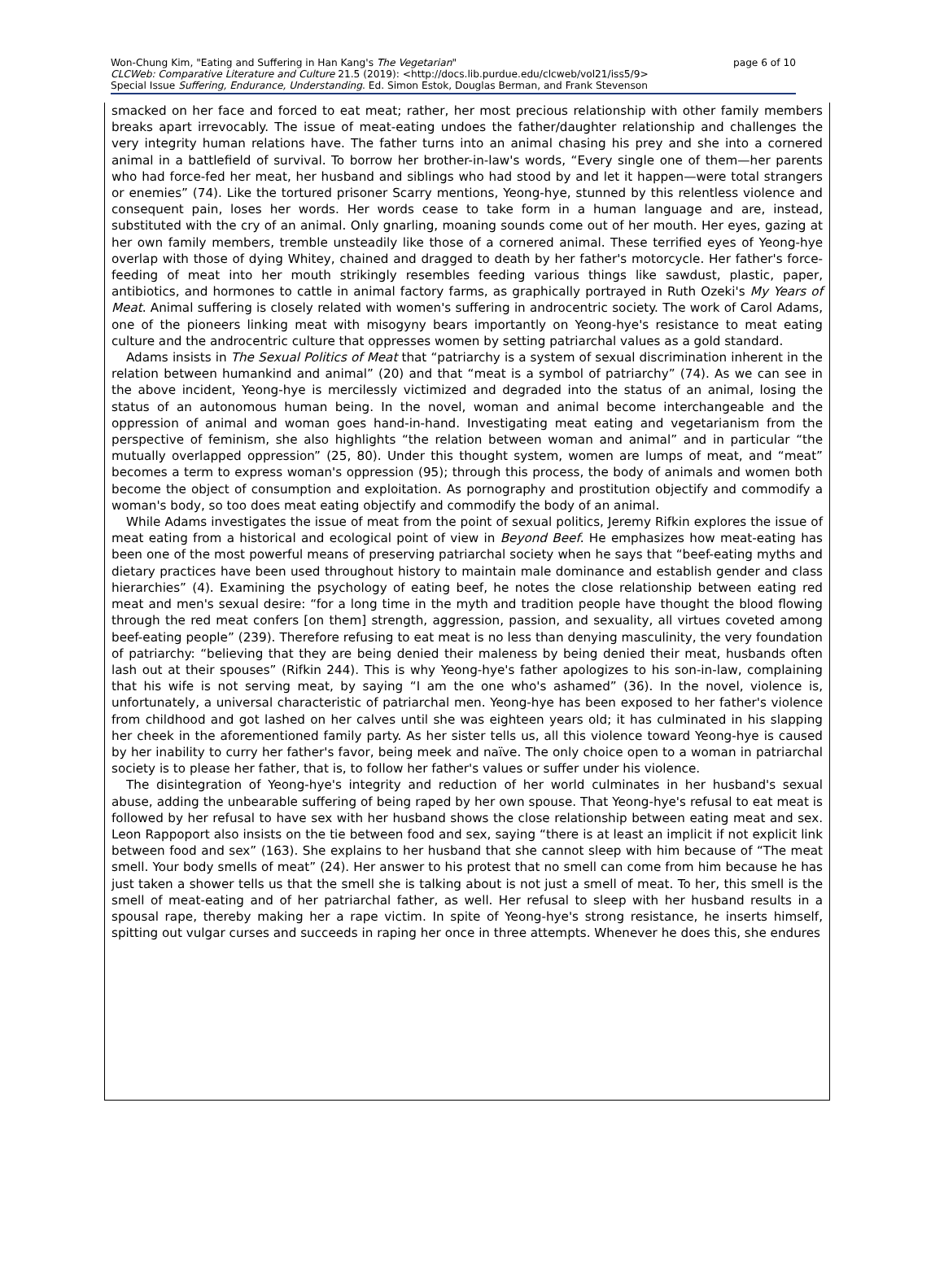page 6 of 10 Won-Chung Kim, "Eating and Suffering in Han Kang's The Vegetarian"
CLCWeb: Comparative Literature and Culture 21.5 (2019): <http://docs.lib.purdue.edu/clcweb/vol21/iss5/9>
Special Issue Suffering, Endurance, Understanding. Ed. Simon Estok, Douglas Berman, and Frank Stevenson
smacked on her face and forced to eat meat; rather, her most precious relationship with other family members breaks apart irrevocably. The issue of meat-eating undoes the father/daughter relationship and challenges the very integrity human relations have. The father turns into an animal chasing his prey and she into a cornered animal in a battlefield of survival. To borrow her brother-in-law's words, “Every single one of them—her parents who had force-fed her meat, her husband and siblings who had stood by and let it happen—were total strangers or enemies” (74). Like the tortured prisoner Scarry mentions, Yeong-hye, stunned by this relentless violence and consequent pain, loses her words. Her words cease to take form in a human language and are, instead, substituted with the cry of an animal. Only gnarling, moaning sounds come out of her mouth. Her eyes, gazing at her own family members, tremble unsteadily like those of a cornered animal. These terrified eyes of Yeong-hye overlap with those of dying Whitey, chained and dragged to death by her father's motorcycle. Her father's force-feeding of meat into her mouth strikingly resembles feeding various things like sawdust, plastic, paper, antibiotics, and hormones to cattle in animal factory farms, as graphically portrayed in Ruth Ozeki's My Years of Meat. Animal suffering is closely related with women's suffering in androcentric society. The work of Carol Adams, one of the pioneers linking meat with misogyny bears importantly on Yeong-hye's resistance to meat eating culture and the androcentric culture that oppresses women by setting patriarchal values as a gold standard.
Adams insists in The Sexual Politics of Meat that “patriarchy is a system of sexual discrimination inherent in the relation between humankind and animal” (20) and that “meat is a symbol of patriarchy” (74). As we can see in the above incident, Yeong-hye is mercilessly victimized and degraded into the status of an animal, losing the status of an autonomous human being. In the novel, woman and animal become interchangeable and the oppression of animal and woman goes hand-in-hand. Investigating meat eating and vegetarianism from the perspective of feminism, she also highlights “the relation between woman and animal” and in particular “the mutually overlapped oppression” (25, 80). Under this thought system, women are lumps of meat, and “meat” becomes a term to express woman's oppression (95); through this process, the body of animals and women both become the object of consumption and exploitation. As pornography and prostitution objectify and commodify a woman's body, so too does meat eating objectify and commodify the body of an animal.
While Adams investigates the issue of meat from the point of sexual politics, Jeremy Rifkin explores the issue of meat eating from a historical and ecological point of view in Beyond Beef. He emphasizes how meat-eating has been one of the most powerful means of preserving patriarchal society when he says that “beef-eating myths and dietary practices have been used throughout history to maintain male dominance and establish gender and class hierarchies” (4). Examining the psychology of eating beef, he notes the close relationship between eating red meat and men's sexual desire: “for a long time in the myth and tradition people have thought the blood flowing through the red meat confers [on them] strength, aggression, passion, and sexuality, all virtues coveted among beef-eating people” (239). Therefore refusing to eat meat is no less than denying masculinity, the very foundation of patriarchy: “believing that they are being denied their maleness by being denied their meat, husbands often lash out at their spouses” (Rifkin 244). This is why Yeong-hye's father apologizes to his son-in-law, complaining that his wife is not serving meat, by saying “I am the one who's ashamed” (36). In the novel, violence is, unfortunately, a universal characteristic of patriarchal men. Yeong-hye has been exposed to her father's violence from childhood and got lashed on her calves until she was eighteen years old; it has culminated in his slapping her cheek in the aforementioned family party. As her sister tells us, all this violence toward Yeong-hye is caused by her inability to curry her father's favor, being meek and naïve. The only choice open to a woman in patriarchal society is to please her father, that is, to follow her father's values or suffer under his violence.
The disintegration of Yeong-hye's integrity and reduction of her world culminates in her husband's sexual abuse, adding the unbearable suffering of being raped by her own spouse. That Yeong-hye's refusal to eat meat is followed by her refusal to have sex with her husband shows the close relationship between eating meat and sex. Leon Rappoport also insists on the tie between food and sex, saying “there is at least an implicit if not explicit link between food and sex” (163). She explains to her husband that she cannot sleep with him because of “The meat smell. Your body smells of meat” (24). Her answer to his protest that no smell can come from him because he has just taken a shower tells us that the smell she is talking about is not just a smell of meat. To her, this smell is the smell of meat-eating and of her patriarchal father, as well. Her refusal to sleep with her husband results in a spousal rape, thereby making her a rape victim. In spite of Yeong-hye's strong resistance, he inserts himself, spitting out vulgar curses and succeeds in raping her once in three attempts. Whenever he does this, she endures